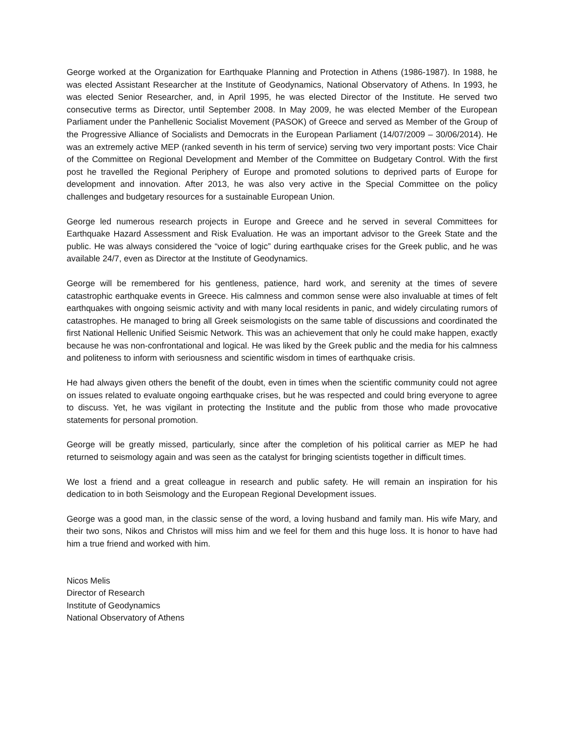George worked at the Organization for Earthquake Planning and Protection in Athens (1986-1987). In 1988, he was elected Assistant Researcher at the Institute of Geodynamics, National Observatory of Athens. In 1993, he was elected Senior Researcher, and, in April 1995, he was elected Director of the Institute. He served two consecutive terms as Director, until September 2008. In May 2009, he was elected Member of the European Parliament under the Panhellenic Socialist Movement (PASOK) of Greece and served as Member of the Group of the Progressive Alliance of Socialists and Democrats in the European Parliament (14/07/2009 – 30/06/2014). He was an extremely active MEP (ranked seventh in his term of service) serving two very important posts: Vice Chair of the Committee on Regional Development and Member of the Committee on Budgetary Control. With the first post he travelled the Regional Periphery of Europe and promoted solutions to deprived parts of Europe for development and innovation. After 2013, he was also very active in the Special Committee on the policy challenges and budgetary resources for a sustainable European Union.
George led numerous research projects in Europe and Greece and he served in several Committees for Earthquake Hazard Assessment and Risk Evaluation. He was an important advisor to the Greek State and the public. He was always considered the “voice of logic” during earthquake crises for the Greek public, and he was available 24/7, even as Director at the Institute of Geodynamics.
George will be remembered for his gentleness, patience, hard work, and serenity at the times of severe catastrophic earthquake events in Greece. His calmness and common sense were also invaluable at times of felt earthquakes with ongoing seismic activity and with many local residents in panic, and widely circulating rumors of catastrophes. He managed to bring all Greek seismologists on the same table of discussions and coordinated the first National Hellenic Unified Seismic Network. This was an achievement that only he could make happen, exactly because he was non-confrontational and logical. He was liked by the Greek public and the media for his calmness and politeness to inform with seriousness and scientific wisdom in times of earthquake crisis.
He had always given others the benefit of the doubt, even in times when the scientific community could not agree on issues related to evaluate ongoing earthquake crises, but he was respected and could bring everyone to agree to discuss. Yet, he was vigilant in protecting the Institute and the public from those who made provocative statements for personal promotion.
George will be greatly missed, particularly, since after the completion of his political carrier as MEP he had returned to seismology again and was seen as the catalyst for bringing scientists together in difficult times.
We lost a friend and a great colleague in research and public safety. He will remain an inspiration for his dedication to in both Seismology and the European Regional Development issues.
George was a good man, in the classic sense of the word, a loving husband and family man. His wife Mary, and their two sons, Nikos and Christos will miss him and we feel for them and this huge loss. It is honor to have had him a true friend and worked with him.
Nicos Melis
Director of Research
Institute of Geodynamics
National Observatory of Athens